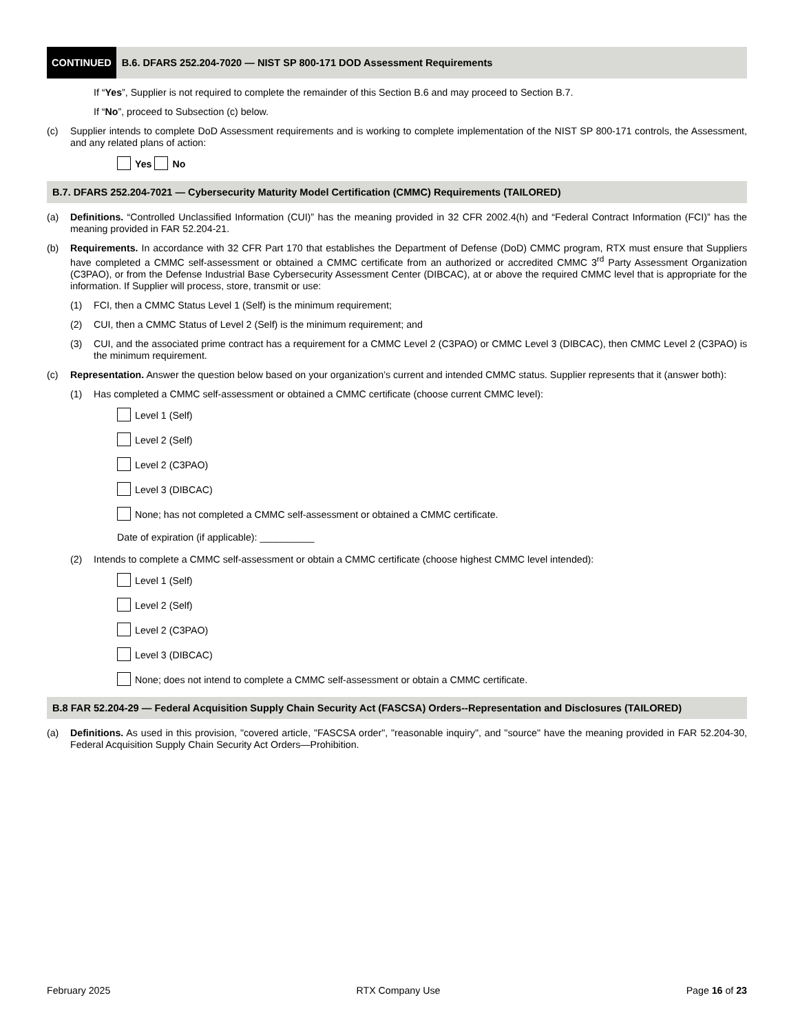CONTINUED B.6. DFARS 252.204-7020 — NIST SP 800-171 DOD Assessment Requirements
If “Yes”, Supplier is not required to complete the remainder of this Section B.6 and may proceed to Section B.7.
If “No”, proceed to Subsection (c) below.
(c) Supplier intends to complete DoD Assessment requirements and is working to complete implementation of the NIST SP 800-171 controls, the Assessment, and any related plans of action:
Yes No
B.7. DFARS 252.204-7021 — Cybersecurity Maturity Model Certification (CMMC) Requirements (TAILORED)
(a) Definitions. “Controlled Unclassified Information (CUI)” has the meaning provided in 32 CFR 2002.4(h) and “Federal Contract Information (FCI)” has the meaning provided in FAR 52.204-21.
(b) Requirements. In accordance with 32 CFR Part 170 that establishes the Department of Defense (DoD) CMMC program, RTX must ensure that Suppliers have completed a CMMC self-assessment or obtained a CMMC certificate from an authorized or accredited CMMC 3<sup>rd</sup> Party Assessment Organization (C3PAO), or from the Defense Industrial Base Cybersecurity Assessment Center (DIBCAC), at or above the required CMMC level that is appropriate for the information. If Supplier will process, store, transmit or use:
(1) FCI, then a CMMC Status Level 1 (Self) is the minimum requirement;
(2) CUI, then a CMMC Status of Level 2 (Self) is the minimum requirement; and
(3) CUI, and the associated prime contract has a requirement for a CMMC Level 2 (C3PAO) or CMMC Level 3 (DIBCAC), then CMMC Level 2 (C3PAO) is the minimum requirement.
(c) Representation. Answer the question below based on your organization’s current and intended CMMC status. Supplier represents that it (answer both):
(1) Has completed a CMMC self-assessment or obtained a CMMC certificate (choose current CMMC level):
Level 1 (Self)
Level 2 (Self)
Level 2 (C3PAO)
Level 3 (DIBCAC)
None; has not completed a CMMC self-assessment or obtained a CMMC certificate.
Date of expiration (if applicable): __________
(2) Intends to complete a CMMC self-assessment or obtain a CMMC certificate (choose highest CMMC level intended):
Level 1 (Self)
Level 2 (Self)
Level 2 (C3PAO)
Level 3 (DIBCAC)
None; does not intend to complete a CMMC self-assessment or obtain a CMMC certificate.
B.8 FAR 52.204-29 — Federal Acquisition Supply Chain Security Act (FASCSA) Orders--Representation and Disclosures (TAILORED)
(a) Definitions. As used in this provision, "covered article, "FASCSA order", "reasonable inquiry", and "source" have the meaning provided in FAR 52.204-30, Federal Acquisition Supply Chain Security Act Orders—Prohibition.
February 2025 RTX Company Use Page 16 of 23